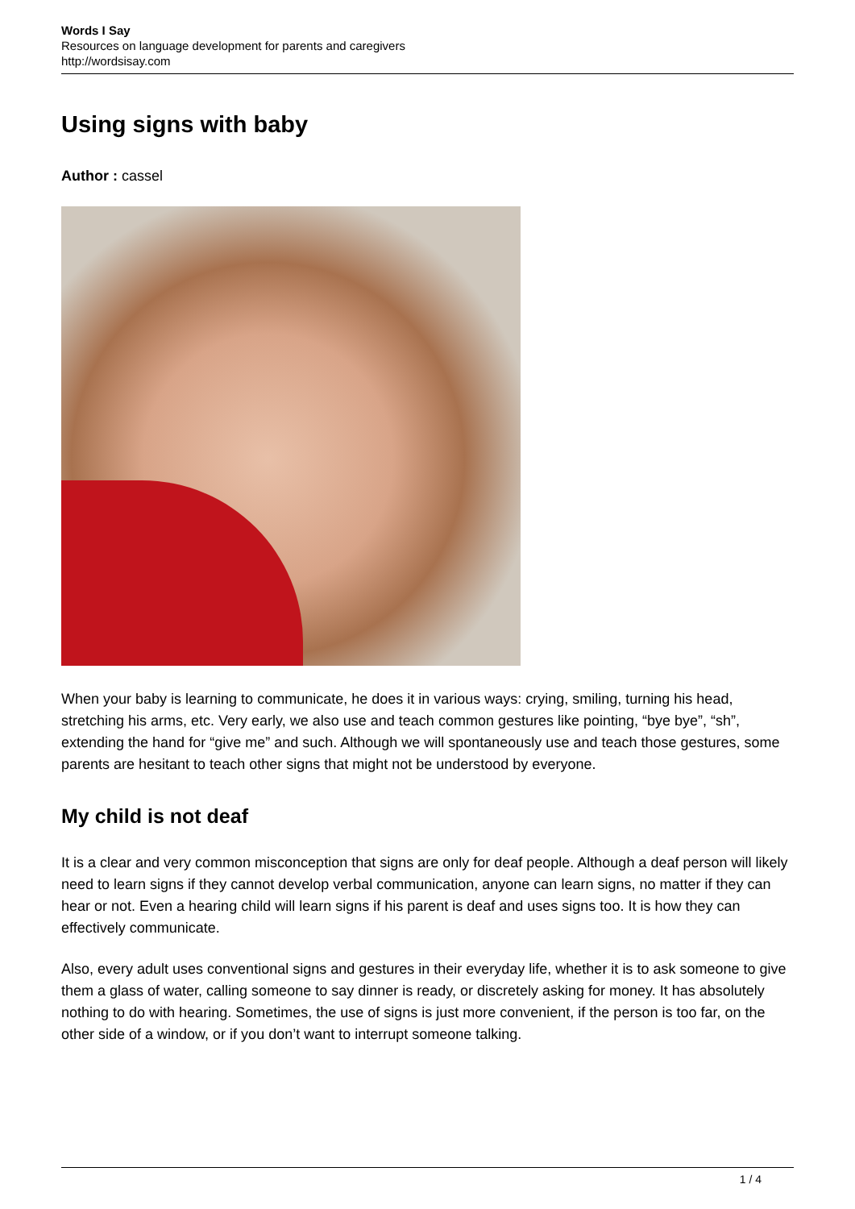Words I Say
Resources on language development for parents and caregivers
http://wordsisay.com
Using signs with baby
Author : cassel
When your baby is learning to communicate, he does it in various ways: crying, smiling, turning his head, stretching his arms, etc. Very early, we also use and teach common gestures like pointing, “bye bye”, “sh”, extending the hand for “give me” and such. Although we will spontaneously use and teach those gestures, some parents are hesitant to teach other signs that might not be understood by everyone.
My child is not deaf
It is a clear and very common misconception that signs are only for deaf people. Although a deaf person will likely need to learn signs if they cannot develop verbal communication, anyone can learn signs, no matter if they can hear or not. Even a hearing child will learn signs if his parent is deaf and uses signs too. It is how they can effectively communicate.
Also, every adult uses conventional signs and gestures in their everyday life, whether it is to ask someone to give them a glass of water, calling someone to say dinner is ready, or discretely asking for money. It has absolutely nothing to do with hearing. Sometimes, the use of signs is just more convenient, if the person is too far, on the other side of a window, or if you don’t want to interrupt someone talking.
1 / 4